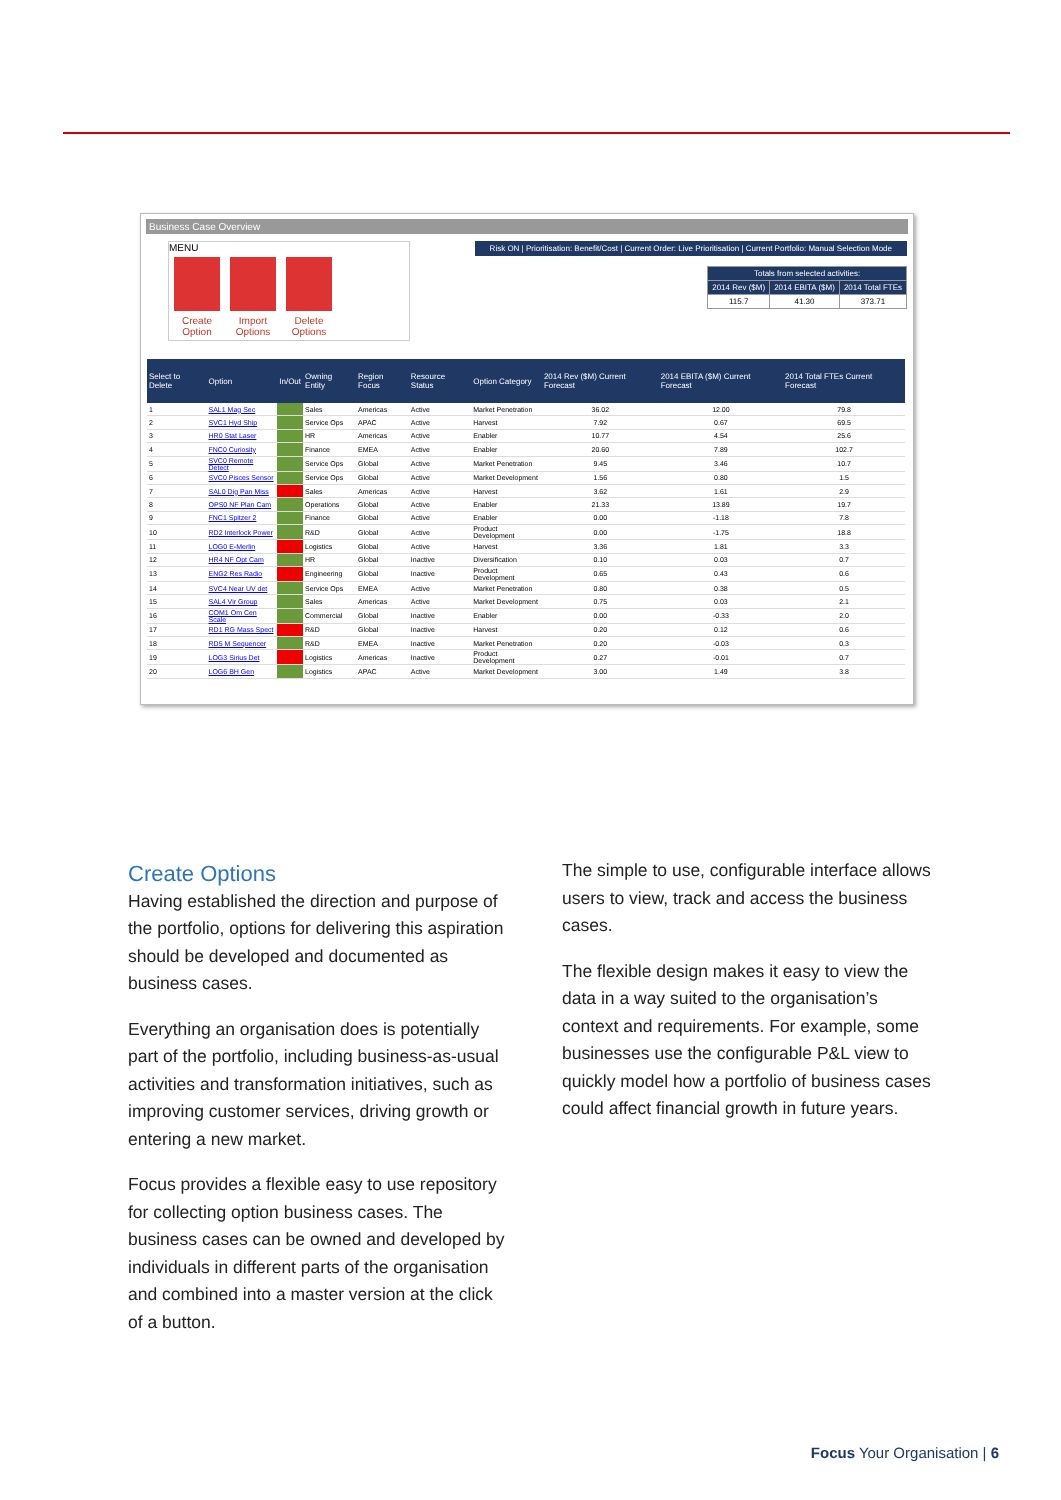Business Case Overview
MENU
Create Option Import Options Delete Options
Risk ON | Prioritisation: Benefit/Cost | Current Order: Live Prioritisation | Current Portfolio: Manual Selection Mode
| Totals from selected activities: | | |
| --- | --- | --- |
| 2014 Rev ($M) | 2014 EBITA ($M) | 2014 Total FTEs |
| 115.7 | 41.30 | 373.71 |
| Select to Delete | Option | In/Out | Owning Entity | Region Focus | Resource Status | Option Category | 2014 Rev ($M) Current Forecast | 2014 EBITA ($M) Current Forecast | 2014 Total FTEs Current Forecast |
| --- | --- | --- | --- | --- | --- | --- | --- | --- | --- |
| 1 | SAL1 Mag Sec | | Sales | Americas | Active | Market Penetration | 36.02 | 12.00 | 79.8 |
| 2 | SVC1 Hyd Ship | | Service Ops | APAC | Active | Harvest | 7.92 | 0.67 | 69.5 |
| 3 | HR0 Stat Laser | | HR | Americas | Active | Enabler | 10.77 | 4.54 | 25.6 |
| 4 | FNC0 Curiosity | | Finance | EMEA | Active | Enabler | 20.60 | 7.89 | 102.7 |
| 5 | SVC0 Remote Detect | | Service Ops | Global | Active | Market Penetration | 9.45 | 3.46 | 10.7 |
| 6 | SVC0 Pisces Sensor | | Service Ops | Global | Active | Market Development | 1.56 | 0.80 | 1.5 |
| 7 | SAL0 Dig Pan Miss | | Sales | Americas | Active | Harvest | 3.62 | 1.61 | 2.9 |
| 8 | OPS0 NF Plan Cam | | Operations | Global | Active | Enabler | 21.33 | 13.89 | 19.7 |
| 9 | FNC1 Spitzer 2 | | Finance | Global | Active | Enabler | 0.00 | -1.18 | 7.8 |
| 10 | RD2 Interlock Power | | R&D | Global | Active | Product Development | 0.00 | -1.75 | 18.8 |
| 11 | LOG0 E-Merlin | | Logistics | Global | Active | Harvest | 3.36 | 1.81 | 3.3 |
| 12 | HR4 NF Opt Cam | | HR | Global | Inactive | Diversification | 0.10 | 0.03 | 0.7 |
| 13 | ENG2 Res Radio | | Engineering | Global | Inactive | Product Development | 0.65 | 0.43 | 0.6 |
| 14 | SVC4 Near UV det | | Service Ops | EMEA | Active | Market Penetration | 0.80 | 0.38 | 0.5 |
| 15 | SAL4 Vir Group | | Sales | Americas | Active | Market Development | 0.75 | 0.03 | 2.1 |
| 16 | COM1 Om Cen Scale | | Commercial | Global | Inactive | Enabler | 0.00 | -0.33 | 2.0 |
| 17 | RD1 RG Mass Spect | | R&D | Global | Inactive | Harvest | 0.20 | 0.12 | 0.6 |
| 18 | RD5 M Sequencer | | R&D | EMEA | Inactive | Market Penetration | 0.20 | -0.03 | 0.3 |
| 19 | LOG3 Sirius Det | | Logistics | Americas | Inactive | Product Development | 0.27 | -0.01 | 0.7 |
| 20 | LOG6 BH Gen | | Logistics | APAC | Active | Market Development | 3.00 | 1.49 | 3.8 |
Create Options
Having established the direction and purpose of the portfolio, options for delivering this aspiration should be developed and documented as business cases.
Everything an organisation does is potentially part of the portfolio, including business-as-usual activities and transformation initiatives, such as improving customer services, driving growth or entering a new market.
Focus provides a flexible easy to use repository for collecting option business cases. The business cases can be owned and developed by individuals in different parts of the organisation and combined into a master version at the click of a button.
The simple to use, configurable interface allows users to view, track and access the business cases.
The flexible design makes it easy to view the data in a way suited to the organisation’s context and requirements. For example, some businesses use the configurable P&L view to quickly model how a portfolio of business cases could affect financial growth in future years.
Focus Your Organisation | 6